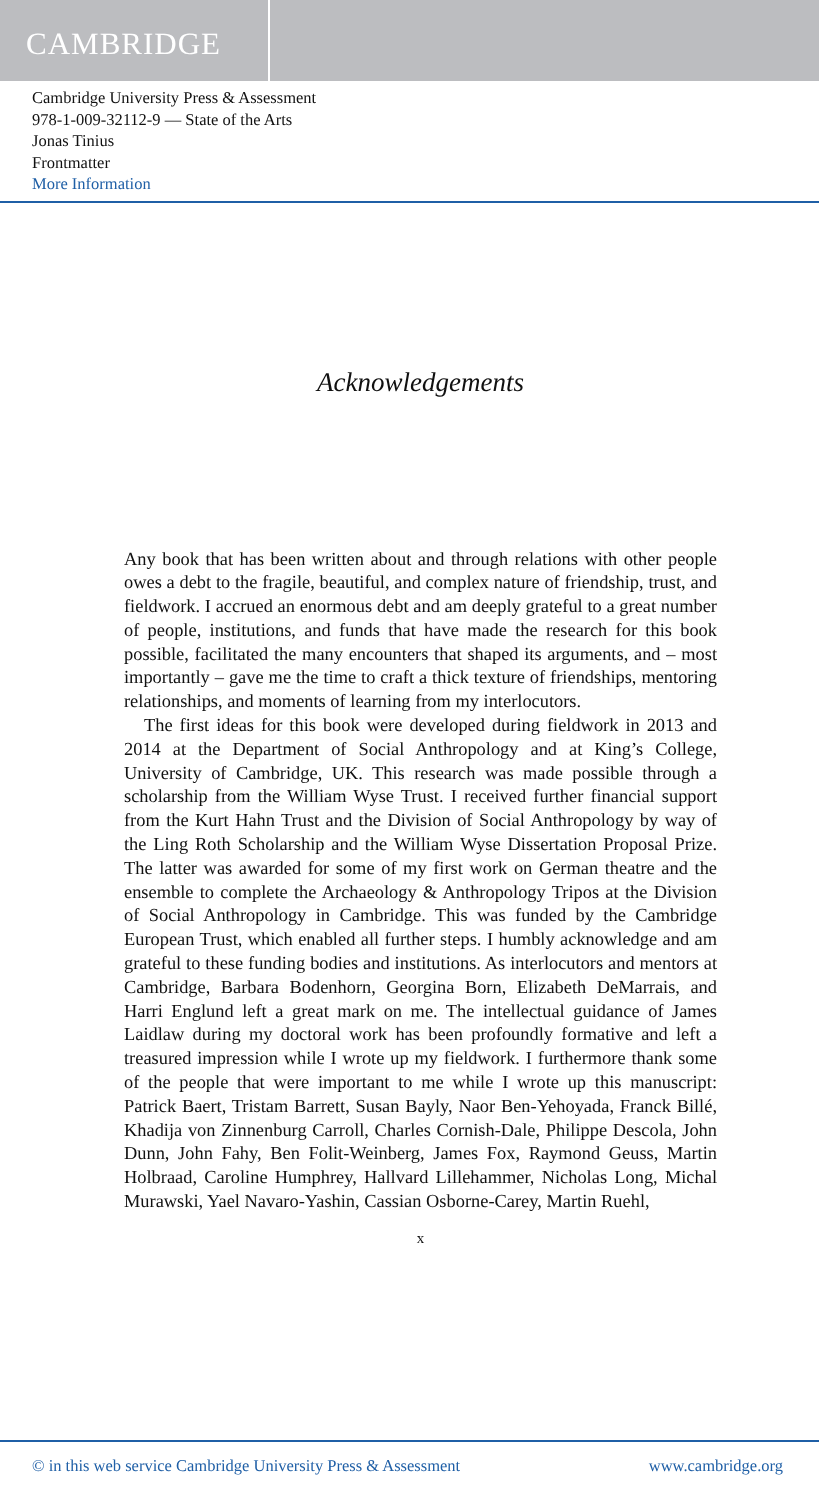CAMBRIDGE
Cambridge University Press & Assessment
978-1-009-32112-9 — State of the Arts
Jonas Tinius
Frontmatter
More Information
Acknowledgements
Any book that has been written about and through relations with other people owes a debt to the fragile, beautiful, and complex nature of friendship, trust, and fieldwork. I accrued an enormous debt and am deeply grateful to a great number of people, institutions, and funds that have made the research for this book possible, facilitated the many encounters that shaped its arguments, and – most importantly – gave me the time to craft a thick texture of friendships, mentoring relationships, and moments of learning from my interlocutors.
The first ideas for this book were developed during fieldwork in 2013 and 2014 at the Department of Social Anthropology and at King’s College, University of Cambridge, UK. This research was made possible through a scholarship from the William Wyse Trust. I received further financial support from the Kurt Hahn Trust and the Division of Social Anthropology by way of the Ling Roth Scholarship and the William Wyse Dissertation Proposal Prize. The latter was awarded for some of my first work on German theatre and the ensemble to complete the Archaeology & Anthropology Tripos at the Division of Social Anthropology in Cambridge. This was funded by the Cambridge European Trust, which enabled all further steps. I humbly acknowledge and am grateful to these funding bodies and institutions. As interlocutors and mentors at Cambridge, Barbara Bodenhorn, Georgina Born, Elizabeth DeMarrais, and Harri Englund left a great mark on me. The intellectual guidance of James Laidlaw during my doctoral work has been profoundly formative and left a treasured impression while I wrote up my fieldwork. I furthermore thank some of the people that were important to me while I wrote up this manuscript: Patrick Baert, Tristam Barrett, Susan Bayly, Naor Ben-Yehoyada, Franck Billé, Khadija von Zinnenburg Carroll, Charles Cornish-Dale, Philippe Descola, John Dunn, John Fahy, Ben Folit-Weinberg, James Fox, Raymond Geuss, Martin Holbraad, Caroline Humphrey, Hallvard Lillehammer, Nicholas Long, Michal Murawski, Yael Navaro-Yashin, Cassian Osborne-Carey, Martin Ruehl,
x
© in this web service Cambridge University Press & Assessment www.cambridge.org